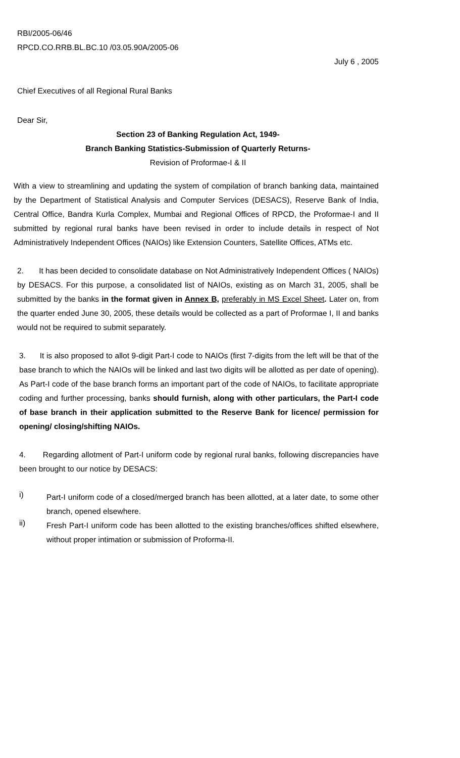RBI/2005-06/46
RPCD.CO.RRB.BL.BC.10 /03.05.90A/2005-06
July 6 , 2005
Chief Executives of all Regional Rural Banks
Dear Sir,
Section 23 of Banking Regulation Act, 1949-
Branch Banking Statistics-Submission of Quarterly Returns-
Revision of Proformae-I & II
With a view to streamlining and updating the system of compilation of branch banking data, maintained by the Department of Statistical Analysis and Computer Services (DESACS), Reserve Bank of India, Central Office, Bandra Kurla Complex, Mumbai and Regional Offices of RPCD, the Proformae-I and II submitted by regional rural banks have been revised in order to include details in respect of Not Administratively Independent Offices (NAIOs) like Extension Counters, Satellite Offices, ATMs etc.
2. It has been decided to consolidate database on Not Administratively Independent Offices ( NAIOs) by DESACS. For this purpose, a consolidated list of NAIOs, existing as on March 31, 2005, shall be submitted by the banks in the format given in Annex B, preferably in MS Excel Sheet. Later on, from the quarter ended June 30, 2005, these details would be collected as a part of Proformae I, II and banks would not be required to submit separately.
3. It is also proposed to allot 9-digit Part-I code to NAIOs (first 7-digits from the left will be that of the base branch to which the NAIOs will be linked and last two digits will be allotted as per date of opening). As Part-I code of the base branch forms an important part of the code of NAIOs, to facilitate appropriate coding and further processing, banks should furnish, along with other particulars, the Part-I code of base branch in their application submitted to the Reserve Bank for licence/ permission for opening/ closing/shifting NAIOs.
4. Regarding allotment of Part-I uniform code by regional rural banks, following discrepancies have been brought to our notice by DESACS:
i)
Part-I uniform code of a closed/merged branch has been allotted, at a later date, to some other branch, opened elsewhere.
ii)
Fresh Part-I uniform code has been allotted to the existing branches/offices shifted elsewhere, without proper intimation or submission of Proforma-II.